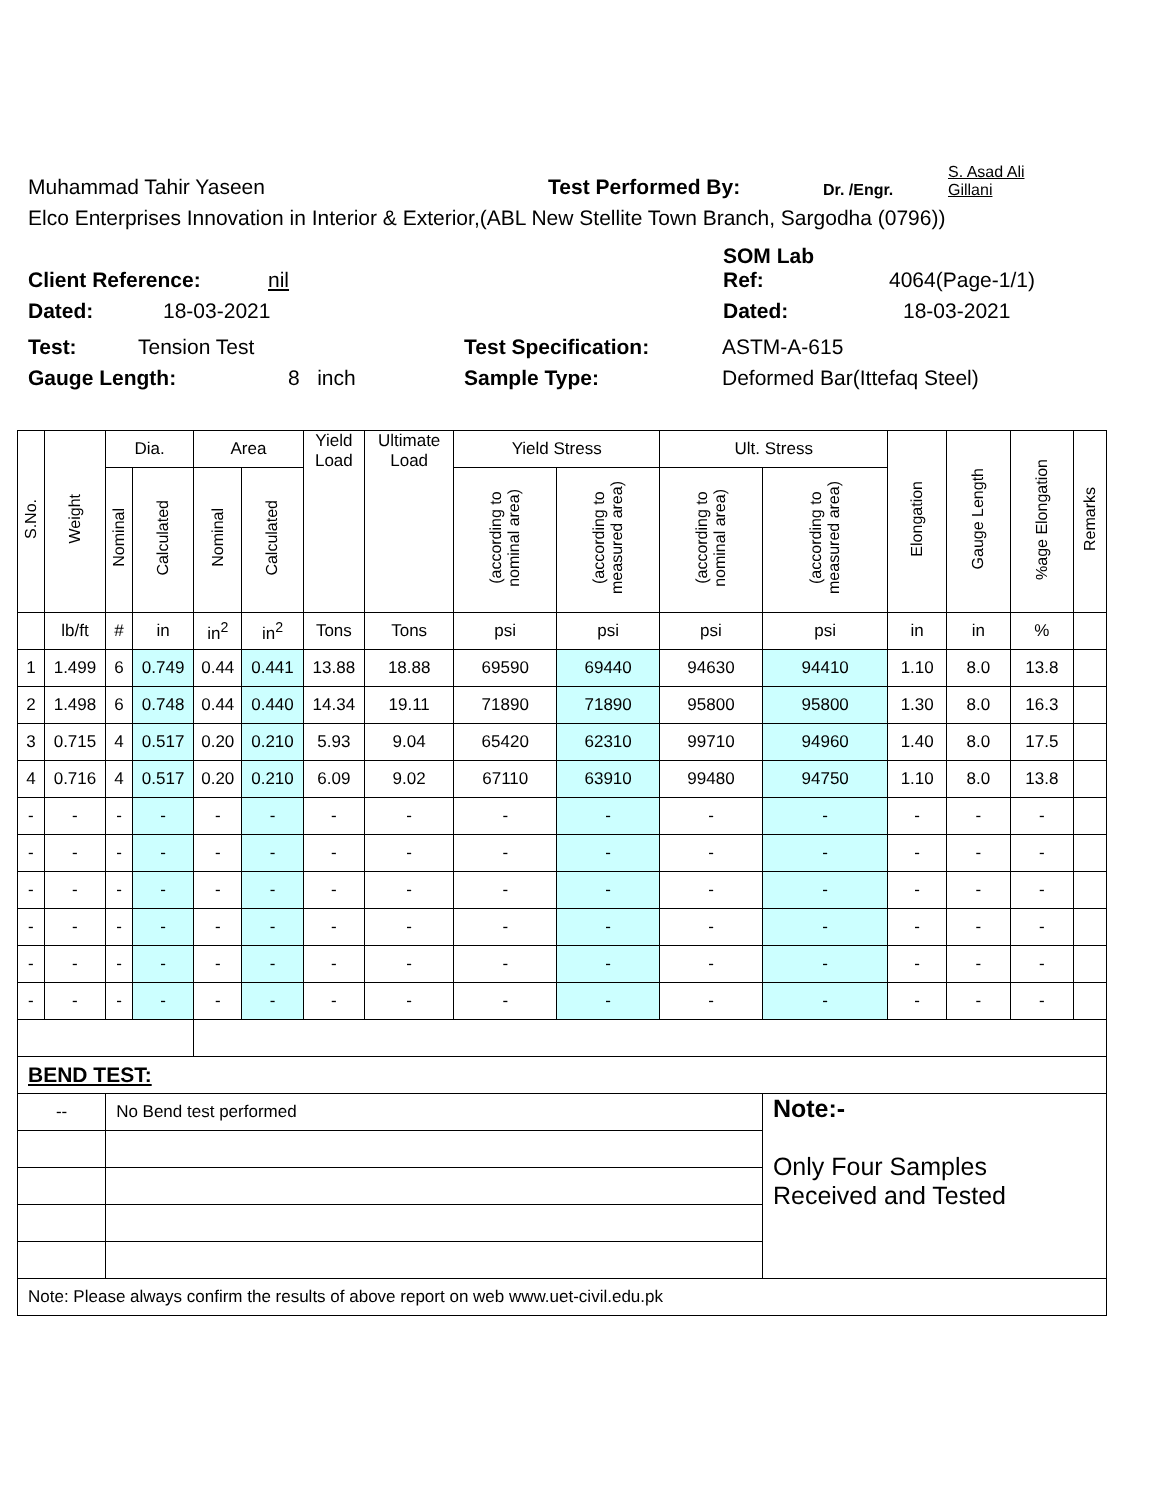Muhammad Tahir Yaseen Test Performed By: Dr. /Engr. S. Asad Ali
Gillani
Elco Enterprises Innovation in Interior & Exterior,(ABL New Stellite Town Branch, Sargodha (0796))
Client Reference: nil SOM Lab
Ref: 4064(Page-1/1)
Dated: 18-03-2021 Dated: 18-03-2021
Test: Tension Test Test Specification: ASTM-A-615
Gauge Length: 8 inch Sample Type: Deformed Bar(Ittefaq Steel)
| S.No. | Weight | Dia. | | Area | | Yield Load | Ultimate Load | Yield Stress | | Ult. Stress | | Elongation | Gauge Length | %age Elongation | Remarks |
| --- | --- | --- | --- | --- | --- | --- | --- | --- | --- | --- | --- | --- | --- | --- | --- |
| | | Nominal | Calculated | Nominal | Calculated | | | (according to nominal area) | (according to measured area) | (according to nominal area) | (according to measured area) | | | | |
| | lb/ft | # | in | in<sup>2</sup> | in<sup>2</sup> | Tons | Tons | psi | psi | psi | psi | in | in | % | |
| 1 | 1.499 | 6 | 0.749 | 0.44 | 0.441 | 13.88 | 18.88 | 69590 | 69440 | 94630 | 94410 | 1.10 | 8.0 | 13.8 | |
| 2 | 1.498 | 6 | 0.748 | 0.44 | 0.440 | 14.34 | 19.11 | 71890 | 71890 | 95800 | 95800 | 1.30 | 8.0 | 16.3 | |
| 3 | 0.715 | 4 | 0.517 | 0.20 | 0.210 | 5.93 | 9.04 | 65420 | 62310 | 99710 | 94960 | 1.40 | 8.0 | 17.5 | |
| 4 | 0.716 | 4 | 0.517 | 0.20 | 0.210 | 6.09 | 9.02 | 67110 | 63910 | 99480 | 94750 | 1.10 | 8.0 | 13.8 | |
| - | - | - | - | - | - | - | - | - | - | - | - | - | - | - | |
| - | - | - | - | - | - | - | - | - | - | - | - | - | - | - | |
| - | - | - | - | - | - | - | - | - | - | - | - | - | - | - | |
| - | - | - | - | - | - | - | - | - | - | - | - | - | - | - | |
| - | - | - | - | - | - | - | - | - | - | - | - | - | - | - | |
| - | - | - | - | - | - | - | - | - | - | - | - | - | - | - | |
| BEND TEST: | | | | | | | | | | | | | | | |
| -- | | No Bend test performed | | | | | | | | | Note:- Only Four Samples Received and Tested | | | | |
| Note: Please always confirm the results of above report on web www.uet-civil.edu.pk | | | | | | | | | | | | | | | |